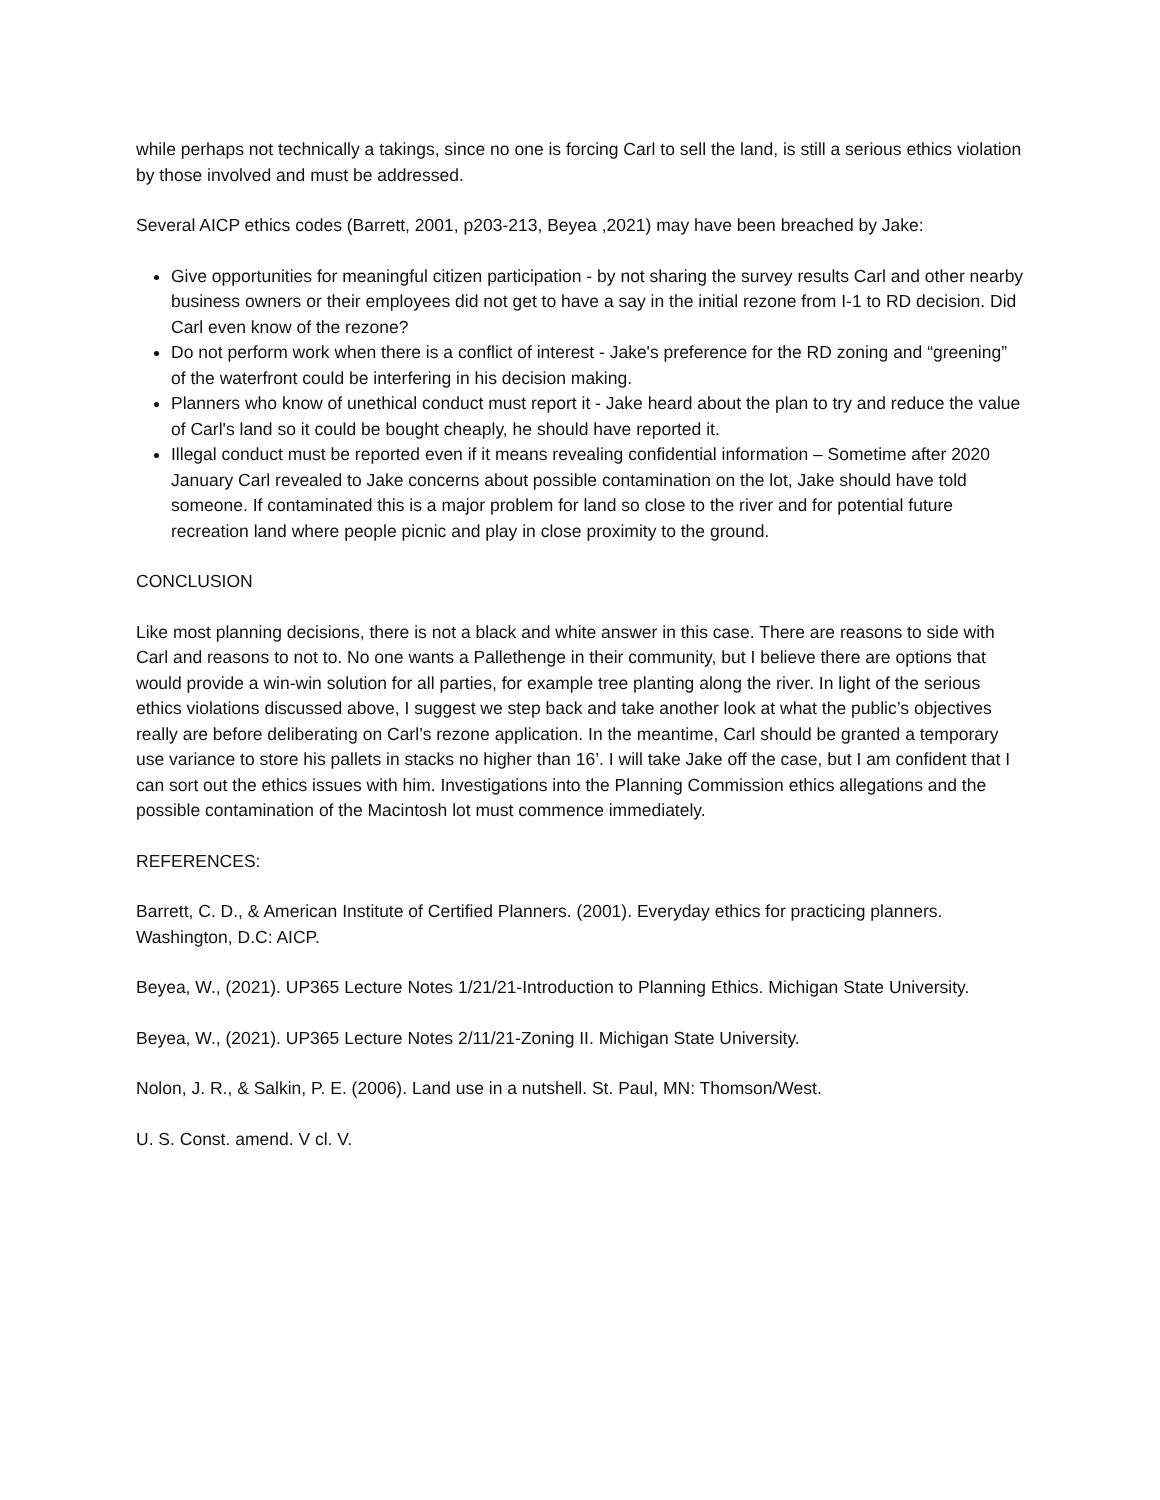while perhaps not technically a takings, since no one is forcing Carl to sell the land, is still a serious ethics violation by those involved and must be addressed.
Several AICP ethics codes (Barrett, 2001, p203-213, Beyea ,2021) may have been breached by Jake:
Give opportunities for meaningful citizen participation - by not sharing the survey results Carl and other nearby business owners or their employees did not get to have a say in the initial rezone from I-1 to RD decision. Did Carl even know of the rezone?
Do not perform work when there is a conflict of interest - Jake's preference for the RD zoning and “greening” of the waterfront could be interfering in his decision making.
Planners who know of unethical conduct must report it - Jake heard about the plan to try and reduce the value of Carl's land so it could be bought cheaply, he should have reported it.
Illegal conduct must be reported even if it means revealing confidential information – Sometime after 2020 January Carl revealed to Jake concerns about possible contamination on the lot, Jake should have told someone. If contaminated this is a major problem for land so close to the river and for potential future recreation land where people picnic and play in close proximity to the ground.
CONCLUSION
Like most planning decisions, there is not a black and white answer in this case. There are reasons to side with Carl and reasons to not to. No one wants a Pallethenge in their community, but I believe there are options that would provide a win-win solution for all parties, for example tree planting along the river. In light of the serious ethics violations discussed above, I suggest we step back and take another look at what the public’s objectives really are before deliberating on Carl’s rezone application. In the meantime, Carl should be granted a temporary use variance to store his pallets in stacks no higher than 16’. I will take Jake off the case, but I am confident that I can sort out the ethics issues with him. Investigations into the Planning Commission ethics allegations and the possible contamination of the Macintosh lot must commence immediately.
REFERENCES:
Barrett, C. D., & American Institute of Certified Planners. (2001). Everyday ethics for practicing planners. Washington, D.C: AICP.
Beyea, W., (2021). UP365 Lecture Notes 1/21/21-Introduction to Planning Ethics. Michigan State University.
Beyea, W., (2021). UP365 Lecture Notes 2/11/21-Zoning II. Michigan State University.
Nolon, J. R., & Salkin, P. E. (2006). Land use in a nutshell. St. Paul, MN: Thomson/West.
U. S. Const. amend. V cl. V.